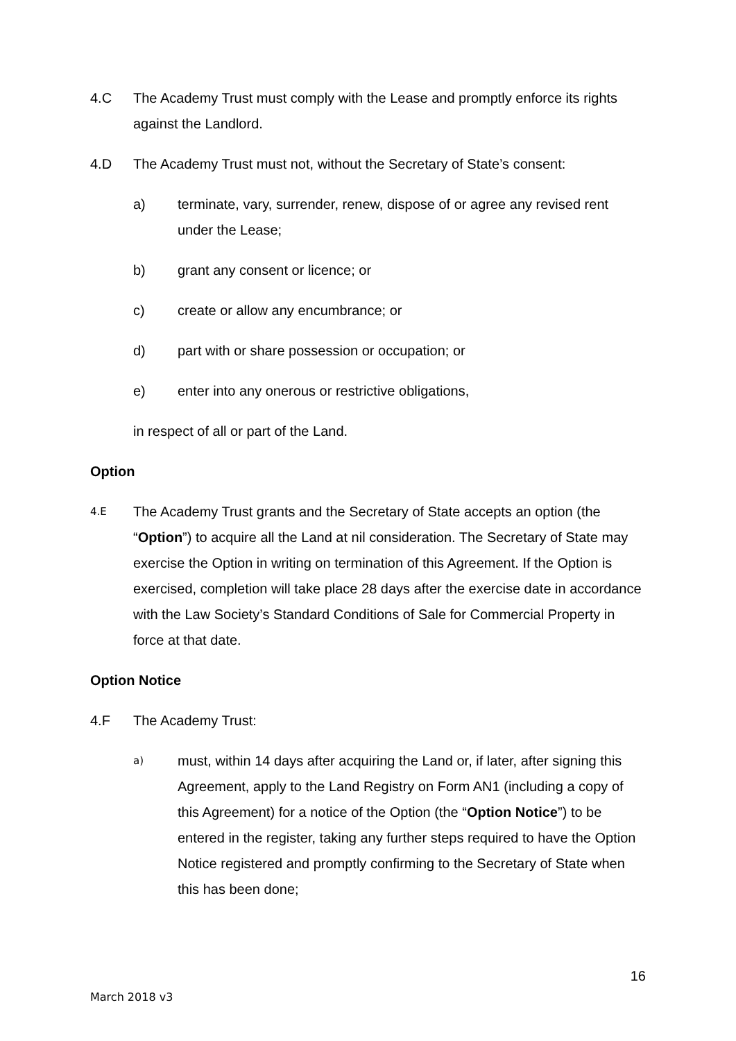4.C The Academy Trust must comply with the Lease and promptly enforce its rights against the Landlord.
4.D The Academy Trust must not, without the Secretary of State’s consent:
a) terminate, vary, surrender, renew, dispose of or agree any revised rent under the Lease;
b) grant any consent or licence; or
c) create or allow any encumbrance; or
d) part with or share possession or occupation; or
e) enter into any onerous or restrictive obligations,
in respect of all or part of the Land.
Option
4.E
The Academy Trust grants and the Secretary of State accepts an option (the “Option”) to acquire all the Land at nil consideration. The Secretary of State may exercise the Option in writing on termination of this Agreement. If the Option is exercised, completion will take place 28 days after the exercise date in accordance with the Law Society’s Standard Conditions of Sale for Commercial Property in force at that date.
Option Notice
4.F The Academy Trust:
a)
must, within 14 days after acquiring the Land or, if later, after signing this Agreement, apply to the Land Registry on Form AN1 (including a copy of this Agreement) for a notice of the Option (the “Option Notice”) to be entered in the register, taking any further steps required to have the Option Notice registered and promptly confirming to the Secretary of State when this has been done;
16
March 2018 v3